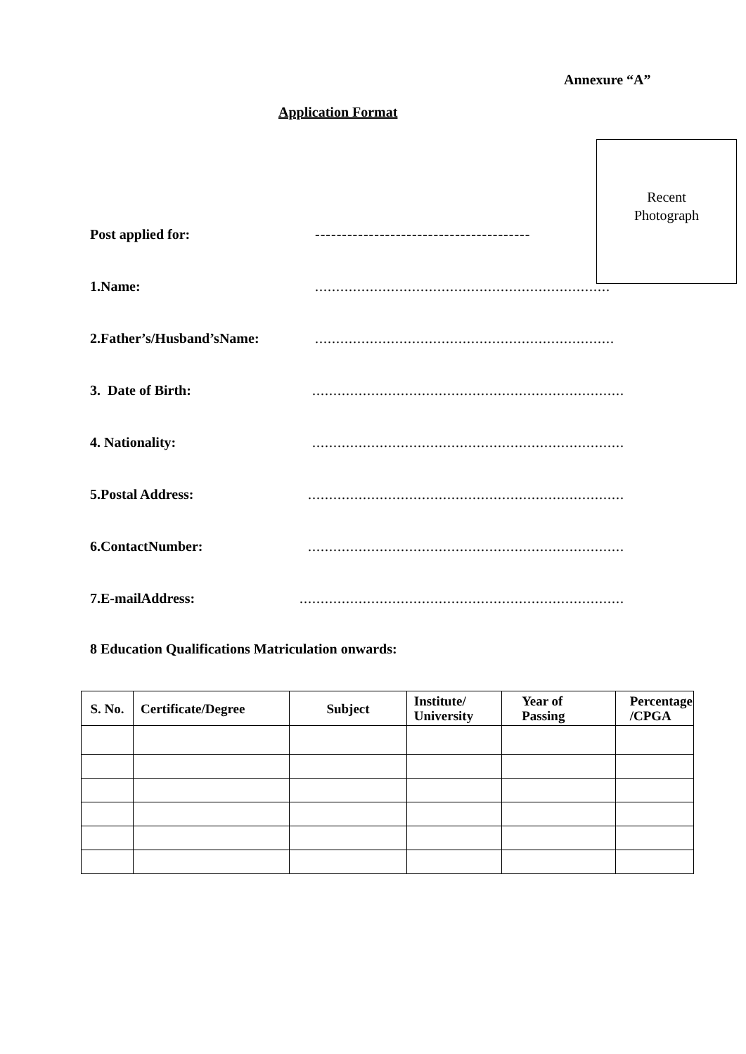Annexure “A”
Application Format
Recent
Photograph
Post applied for: ----------------------------------------
1.Name: ......................................................................
2.Father’s/Husband’sName: .......................................................................
3. Date of Birth: ..........................................................................
4. Nationality: ..........................................................................
5.Postal Address: ...........................................................................
6.ContactNumber: ...........................................................................
7.E-mailAddress: .............................................................................
8 Education Qualifications Matriculation onwards:
| S. No. | Certificate/Degree | Subject | Institute/ University | Year of Passing | Percentage /CPGA |
| --- | --- | --- | --- | --- | --- |